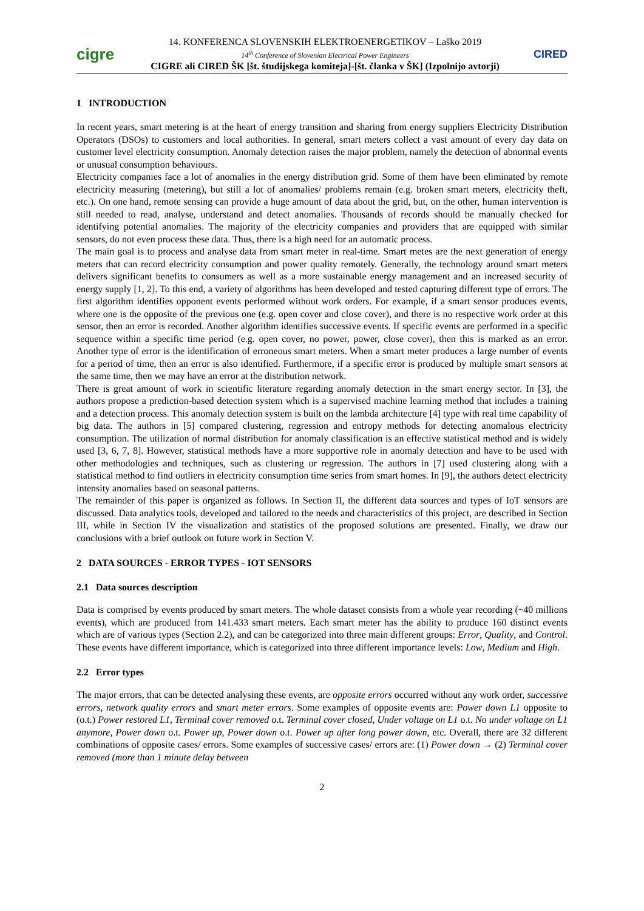cigre
14. KONFERENCA SLOVENSKIH ELEKTROENERGETIKOV – Laško 2019
14<sup>th</sup> Conference of Slovenian Electrical Power Engineers
CIGRE ali CIRED ŠK [št. študijskega komiteja]-[št. članka v ŠK] (Izpolnijo avtorji)
CIRED
1 INTRODUCTION
In recent years, smart metering is at the heart of energy transition and sharing from energy suppliers Electricity Distribution Operators (DSOs) to customers and local authorities. In general, smart meters collect a vast amount of every day data on customer level electricity consumption. Anomaly detection raises the major problem, namely the detection of abnormal events or unusual consumption behaviours.
Electricity companies face a lot of anomalies in the energy distribution grid. Some of them have been eliminated by remote electricity measuring (metering), but still a lot of anomalies/ problems remain (e.g. broken smart meters, electricity theft, etc.). On one hand, remote sensing can provide a huge amount of data about the grid, but, on the other, human intervention is still needed to read, analyse, understand and detect anomalies. Thousands of records should be manually checked for identifying potential anomalies. The majority of the electricity companies and providers that are equipped with similar sensors, do not even process these data. Thus, there is a high need for an automatic process.
The main goal is to process and analyse data from smart meter in real-time. Smart metes are the next generation of energy meters that can record electricity consumption and power quality remotely. Generally, the technology around smart meters delivers significant benefits to consumers as well as a more sustainable energy management and an increased security of energy supply [1, 2]. To this end, a variety of algorithms has been developed and tested capturing different type of errors. The first algorithm identifies opponent events performed without work orders. For example, if a smart sensor produces events, where one is the opposite of the previous one (e.g. open cover and close cover), and there is no respective work order at this sensor, then an error is recorded. Another algorithm identifies successive events. If specific events are performed in a specific sequence within a specific time period (e.g. open cover, no power, power, close cover), then this is marked as an error. Another type of error is the identification of erroneous smart meters. When a smart meter produces a large number of events for a period of time, then an error is also identified. Furthermore, if a specific error is produced by multiple smart sensors at the same time, then we may have an error at the distribution network.
There is great amount of work in scientific literature regarding anomaly detection in the smart energy sector. In [3], the authors propose a prediction-based detection system which is a supervised machine learning method that includes a training and a detection process. This anomaly detection system is built on the lambda architecture [4] type with real time capability of big data. The authors in [5] compared clustering, regression and entropy methods for detecting anomalous electricity consumption. The utilization of normal distribution for anomaly classification is an effective statistical method and is widely used [3, 6, 7, 8]. However, statistical methods have a more supportive role in anomaly detection and have to be used with other methodologies and techniques, such as clustering or regression. The authors in [7] used clustering along with a statistical method to find outliers in electricity consumption time series from smart homes. In [9], the authors detect electricity intensity anomalies based on seasonal patterns.
The remainder of this paper is organized as follows. In Section II, the different data sources and types of IoT sensors are discussed. Data analytics tools, developed and tailored to the needs and characteristics of this project, are described in Section III, while in Section IV the visualization and statistics of the proposed solutions are presented. Finally, we draw our conclusions with a brief outlook on future work in Section V.
2 DATA SOURCES - ERROR TYPES - IOT SENSORS
2.1 Data sources description
Data is comprised by events produced by smart meters. The whole dataset consists from a whole year recording (~40 millions events), which are produced from 141.433 smart meters. Each smart meter has the ability to produce 160 distinct events which are of various types (Section 2.2), and can be categorized into three main different groups: Error, Quality, and Control. These events have different importance, which is categorized into three different importance levels: Low, Medium and High.
2.2 Error types
The major errors, that can be detected analysing these events, are opposite errors occurred without any work order, successive errors, network quality errors and smart meter errors. Some examples of opposite events are: Power down L1 opposite to (o.t.) Power restored L1, Terminal cover removed o.t. Terminal cover closed, Under voltage on L1 o.t. No under voltage on L1 anymore, Power down o.t. Power up, Power down o.t. Power up after long power down, etc. Overall, there are 32 different combinations of opposite cases/ errors. Some examples of successive cases/ errors are: (1) Power down → (2) Terminal cover removed (more than 1 minute delay between
2